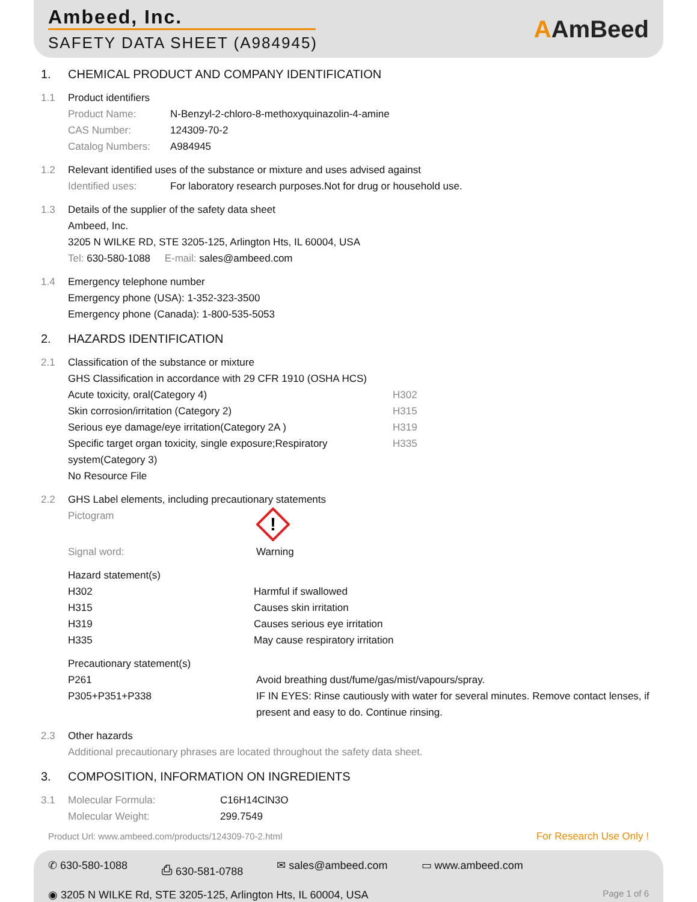Ambeed, Inc.
SAFETY DATA SHEET (A984945)
AAmBeed
1. CHEMICAL PRODUCT AND COMPANY IDENTIFICATION
1.1 Product identifiers
Product Name: N-Benzyl-2-chloro-8-methoxyquinazolin-4-amine
CAS Number: 124309-70-2
Catalog Numbers: A984945
1.2 Relevant identified uses of the substance or mixture and uses advised against
Identified uses: For laboratory research purposes.Not for drug or household use.
1.3 Details of the supplier of the safety data sheet
Ambeed, Inc.
3205 N WILKE RD, STE 3205-125, Arlington Hts, IL 60004, USA
Tel: 630-580-1088 E-mail: sales@ambeed.com
1.4 Emergency telephone number
Emergency phone (USA): 1-352-323-3500
Emergency phone (Canada): 1-800-535-5053
2. HAZARDS IDENTIFICATION
2.1 Classification of the substance or mixture
GHS Classification in accordance with 29 CFR 1910 (OSHA HCS)
Acute toxicity, oral(Category 4) H302
Skin corrosion/irritation (Category 2) H315
Serious eye damage/eye irritation(Category 2A ) H319
Specific target organ toxicity, single exposure;Respiratory system(Category 3) H335
No Resource File
2.2 GHS Label elements, including precautionary statements
Pictogram
!
Signal word: Warning
Hazard statement(s)
H302 Harmful if swallowed
H315 Causes skin irritation
H319 Causes serious eye irritation
H335 May cause respiratory irritation
Precautionary statement(s)
P261 Avoid breathing dust/fume/gas/mist/vapours/spray.
P305+P351+P338 IF IN EYES: Rinse cautiously with water for several minutes. Remove contact lenses, if present and easy to do. Continue rinsing.
2.3 Other hazards
Additional precautionary phrases are located throughout the safety data sheet.
3. COMPOSITION, INFORMATION ON INGREDIENTS
3.1 Molecular Formula: C16H14ClN3O
Molecular Weight: 299.7549
Product Url: www.ambeed.com/products/124309-70-2.html For Research Use Only !
✆ 630-580-1088 ⎙ 630-581-0788 ✉ sales@ambeed.com ▭ www.ambeed.com
◉ 3205 N WILKE Rd, STE 3205-125, Arlington Hts, IL 60004, USA Page 1 of 6